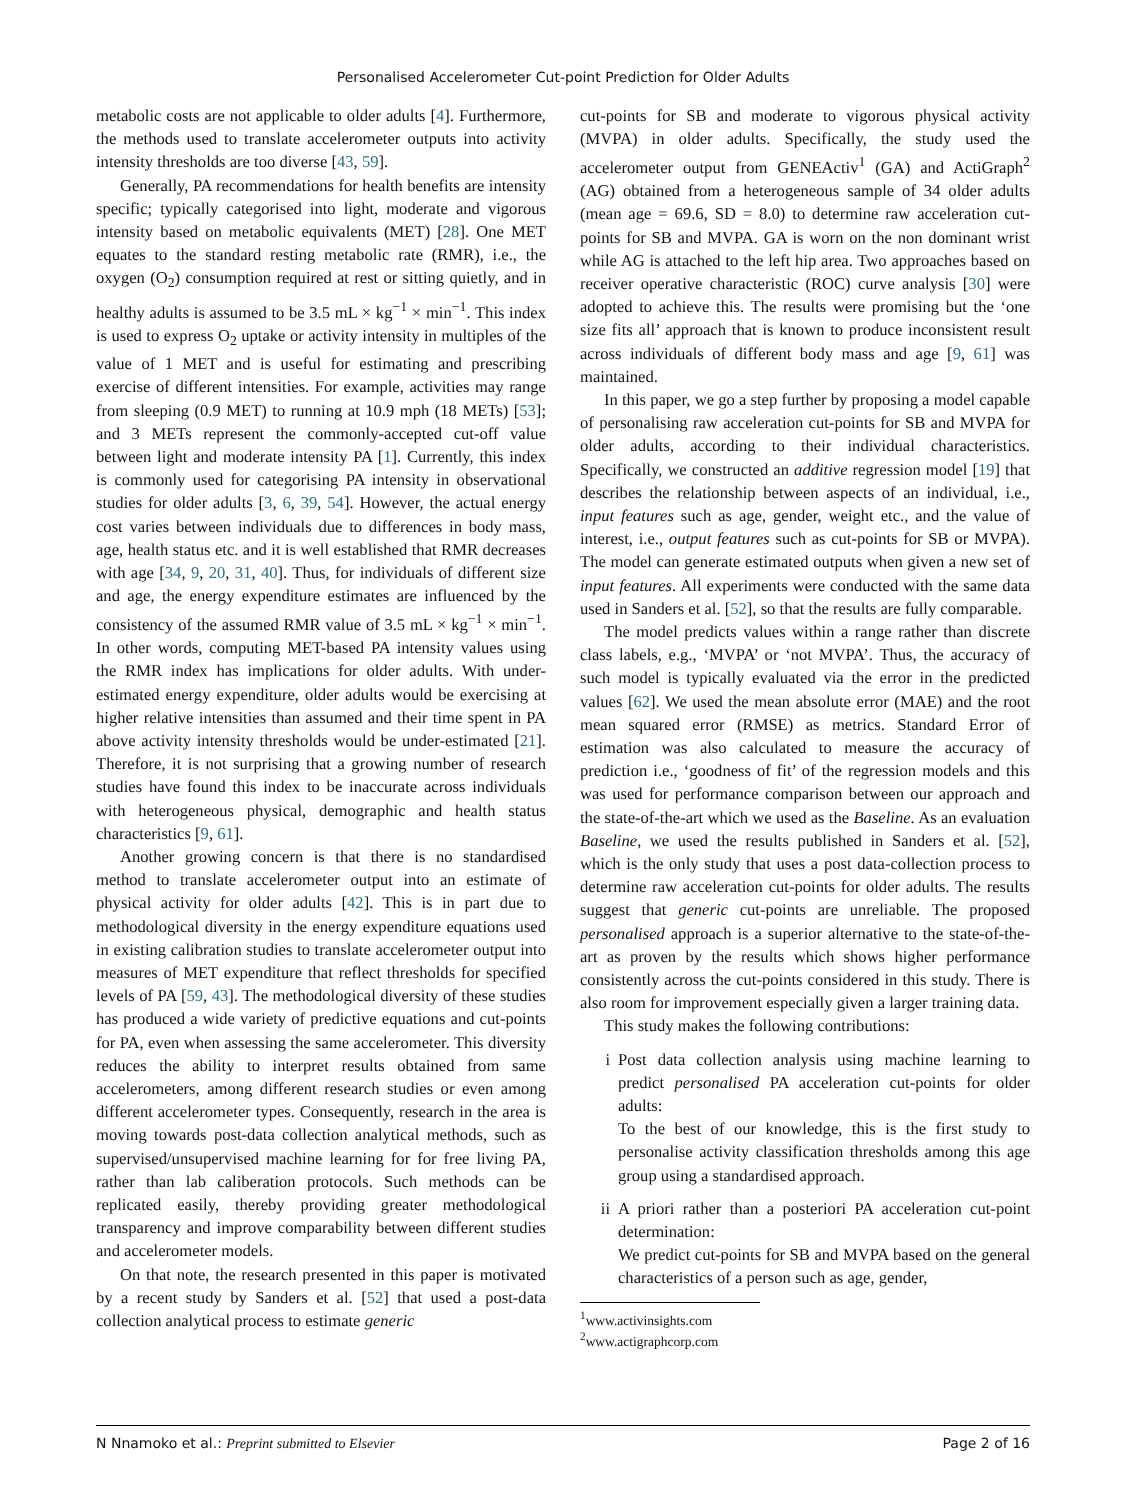Personalised Accelerometer Cut-point Prediction for Older Adults
metabolic costs are not applicable to older adults [4]. Furthermore, the methods used to translate accelerometer outputs into activity intensity thresholds are too diverse [43, 59].
Generally, PA recommendations for health benefits are intensity specific; typically categorised into light, moderate and vigorous intensity based on metabolic equivalents (MET) [28]. One MET equates to the standard resting metabolic rate (RMR), i.e., the oxygen (O<sub>2</sub>) consumption required at rest or sitting quietly, and in healthy adults is assumed to be 3.5 mL × kg<sup>−1</sup> × min<sup>−1</sup>. This index is used to express O<sub>2</sub> uptake or activity intensity in multiples of the value of 1 MET and is useful for estimating and prescribing exercise of different intensities. For example, activities may range from sleeping (0.9 MET) to running at 10.9 mph (18 METs) [53]; and 3 METs represent the commonly-accepted cut-off value between light and moderate intensity PA [1]. Currently, this index is commonly used for categorising PA intensity in observational studies for older adults [3, 6, 39, 54]. However, the actual energy cost varies between individuals due to differences in body mass, age, health status etc. and it is well established that RMR decreases with age [34, 9, 20, 31, 40]. Thus, for individuals of different size and age, the energy expenditure estimates are influenced by the consistency of the assumed RMR value of 3.5 mL × kg<sup>−1</sup> × min<sup>−1</sup>. In other words, computing MET-based PA intensity values using the RMR index has implications for older adults. With under-estimated energy expenditure, older adults would be exercising at higher relative intensities than assumed and their time spent in PA above activity intensity thresholds would be under-estimated [21]. Therefore, it is not surprising that a growing number of research studies have found this index to be inaccurate across individuals with heterogeneous physical, demographic and health status characteristics [9, 61].
Another growing concern is that there is no standardised method to translate accelerometer output into an estimate of physical activity for older adults [42]. This is in part due to methodological diversity in the energy expenditure equations used in existing calibration studies to translate accelerometer output into measures of MET expenditure that reflect thresholds for specified levels of PA [59, 43]. The methodological diversity of these studies has produced a wide variety of predictive equations and cut-points for PA, even when assessing the same accelerometer. This diversity reduces the ability to interpret results obtained from same accelerometers, among different research studies or even among different accelerometer types. Consequently, research in the area is moving towards post-data collection analytical methods, such as supervised/unsupervised machine learning for for free living PA, rather than lab caliberation protocols. Such methods can be replicated easily, thereby providing greater methodological transparency and improve comparability between different studies and accelerometer models.
On that note, the research presented in this paper is motivated by a recent study by Sanders et al. [52] that used a post-data collection analytical process to estimate generic
cut-points for SB and moderate to vigorous physical activity (MVPA) in older adults. Specifically, the study used the accelerometer output from GENEActiv<sup>1</sup> (GA) and ActiGraph<sup>2</sup> (AG) obtained from a heterogeneous sample of 34 older adults (mean age = 69.6, SD = 8.0) to determine raw acceleration cut-points for SB and MVPA. GA is worn on the non dominant wrist while AG is attached to the left hip area. Two approaches based on receiver operative characteristic (ROC) curve analysis [30] were adopted to achieve this. The results were promising but the ‘one size fits all’ approach that is known to produce inconsistent result across individuals of different body mass and age [9, 61] was maintained.
In this paper, we go a step further by proposing a model capable of personalising raw acceleration cut-points for SB and MVPA for older adults, according to their individual characteristics. Specifically, we constructed an additive regression model [19] that describes the relationship between aspects of an individual, i.e., input features such as age, gender, weight etc., and the value of interest, i.e., output features such as cut-points for SB or MVPA). The model can generate estimated outputs when given a new set of input features. All experiments were conducted with the same data used in Sanders et al. [52], so that the results are fully comparable.
The model predicts values within a range rather than discrete class labels, e.g., ‘MVPA’ or ‘not MVPA’. Thus, the accuracy of such model is typically evaluated via the error in the predicted values [62]. We used the mean absolute error (MAE) and the root mean squared error (RMSE) as metrics. Standard Error of estimation was also calculated to measure the accuracy of prediction i.e., ‘goodness of fit’ of the regression models and this was used for performance comparison between our approach and the state-of-the-art which we used as the Baseline. As an evaluation Baseline, we used the results published in Sanders et al. [52], which is the only study that uses a post data-collection process to determine raw acceleration cut-points for older adults. The results suggest that generic cut-points are unreliable. The proposed personalised approach is a superior alternative to the state-of-the-art as proven by the results which shows higher performance consistently across the cut-points considered in this study. There is also room for improvement especially given a larger training data.
This study makes the following contributions:
i Post data collection analysis using machine learning to predict personalised PA acceleration cut-points for older adults:
To the best of our knowledge, this is the first study to personalise activity classification thresholds among this age group using a standardised approach.
ii A priori rather than a posteriori PA acceleration cut-point determination:
We predict cut-points for SB and MVPA based on the general characteristics of a person such as age, gender,
<sup>1</sup> www.activinsights.com
<sup>2</sup> www.actigraphcorp.com
N Nnamoko et al.: Preprint submitted to Elsevier Page 2 of 16